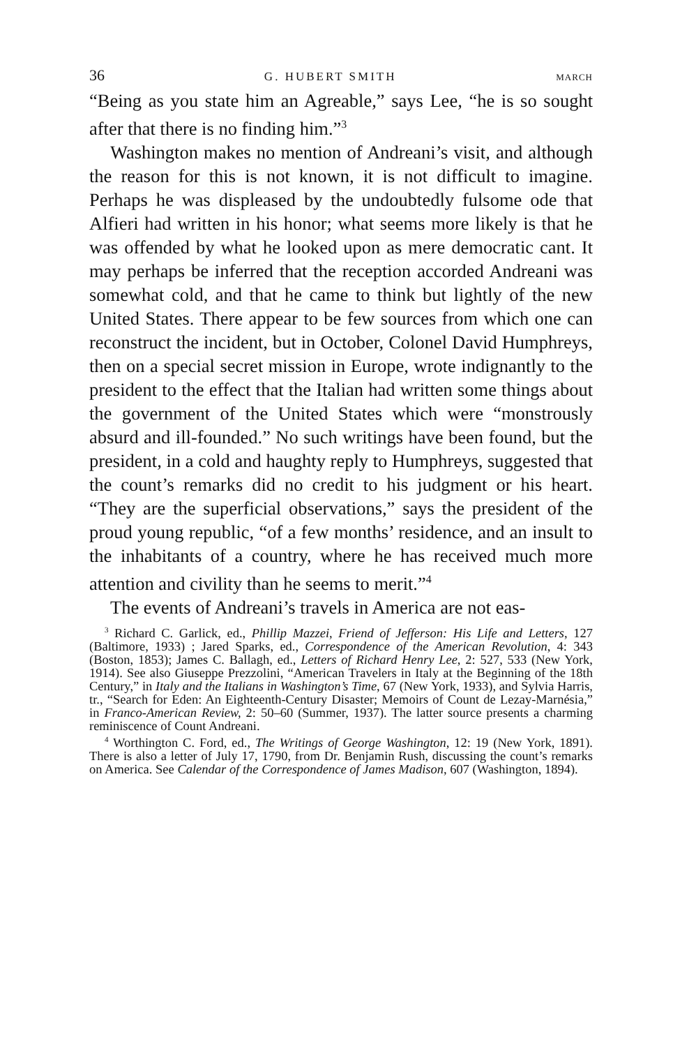36 G. HUBERT SMITH MARCH
“Being as you state him an Agreable,” says Lee, “he is so sought after that there is no finding him.”<sup>3</sup>
Washington makes no mention of Andreani’s visit, and although the reason for this is not known, it is not difficult to imagine. Perhaps he was displeased by the undoubtedly fulsome ode that Alfieri had written in his honor; what seems more likely is that he was offended by what he looked upon as mere democratic cant. It may perhaps be inferred that the reception accorded Andreani was somewhat cold, and that he came to think but lightly of the new United States. There appear to be few sources from which one can reconstruct the incident, but in October, Colonel David Humphreys, then on a special secret mission in Europe, wrote indignantly to the president to the effect that the Italian had written some things about the government of the United States which were “monstrously absurd and ill-founded.” No such writings have been found, but the president, in a cold and haughty reply to Humphreys, suggested that the count’s remarks did no credit to his judgment or his heart. “They are the superficial observations,” says the president of the proud young republic, “of a few months’ residence, and an insult to the inhabitants of a country, where he has received much more attention and civility than he seems to merit.”<sup>4</sup>
The events of Andreani’s travels in America are not eas-
<sup>3</sup> Richard C. Garlick, ed., Phillip Mazzei, Friend of Jefferson: His Life and Letters, 127 (Baltimore, 1933) ; Jared Sparks, ed., Correspondence of the American Revolution, 4: 343 (Boston, 1853); James C. Ballagh, ed., Letters of Richard Henry Lee, 2: 527, 533 (New York, 1914). See also Giuseppe Prezzolini, “American Travelers in Italy at the Beginning of the 18th Century,” in Italy and the Italians in Washington’s Time, 67 (New York, 1933), and Sylvia Harris, tr., “Search for Eden: An Eighteenth-Century Disaster; Memoirs of Count de Lezay-Marnésia,” in Franco-American Review, 2: 50–60 (Summer, 1937). The latter source presents a charming reminiscence of Count Andreani.
<sup>4</sup> Worthington C. Ford, ed., The Writings of George Washington, 12: 19 (New York, 1891). There is also a letter of July 17, 1790, from Dr. Benjamin Rush, discussing the count’s remarks on America. See Calendar of the Correspondence of James Madison, 607 (Washington, 1894).